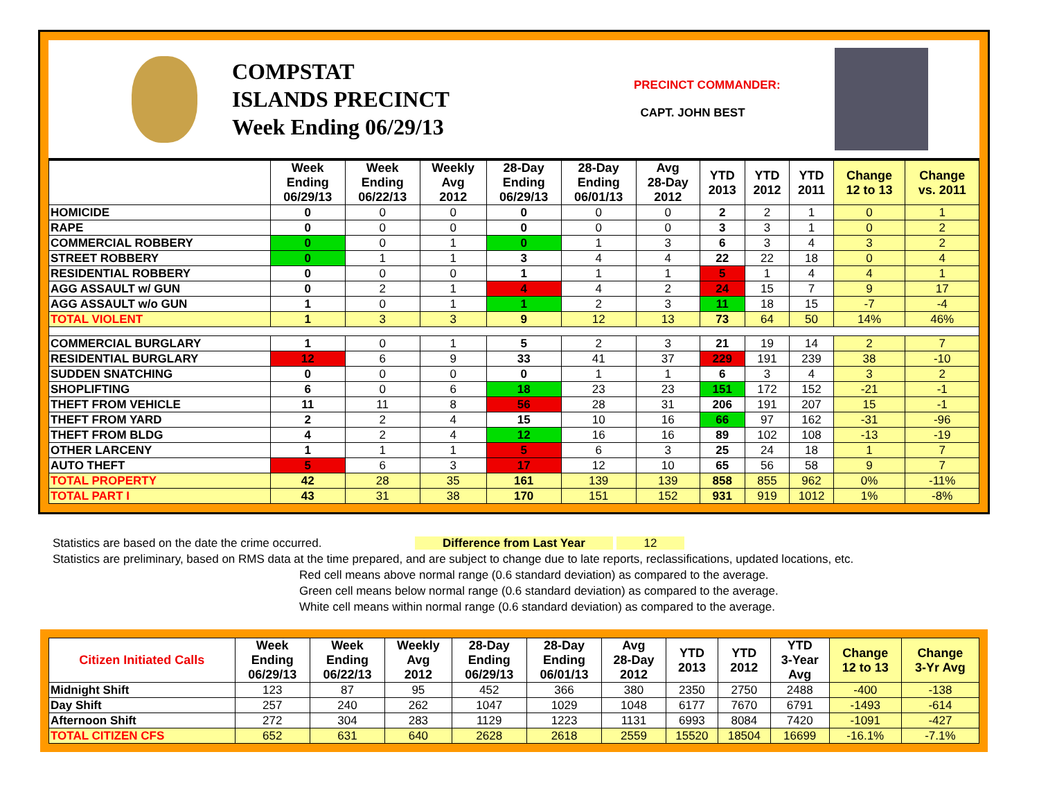COMPSTAT
ISLANDS PRECINCT
Week Ending 06/29/13
PRECINCT COMMANDER:
CAPT. JOHN BEST
| | Week Ending 06/29/13 | Week Ending 06/22/13 | Weekly Avg 2012 | 28-Day Ending 06/29/13 | 28-Day Ending 06/01/13 | Avg 28-Day 2012 | YTD 2013 | YTD 2012 | YTD 2011 | Change 12 to 13 | Change vs. 2011 |
| --- | --- | --- | --- | --- | --- | --- | --- | --- | --- | --- | --- |
| HOMICIDE | 0 | 0 | 0 | 0 | 0 | 0 | 2 | 2 | 1 | 0 | 1 |
| RAPE | 0 | 0 | 0 | 0 | 0 | 0 | 3 | 3 | 1 | 0 | 2 |
| COMMERCIAL ROBBERY | 0 | 0 | 1 | 0 | 1 | 3 | 6 | 3 | 4 | 3 | 2 |
| STREET ROBBERY | 0 | 1 | 1 | 3 | 4 | 4 | 22 | 22 | 18 | 0 | 4 |
| RESIDENTIAL ROBBERY | 0 | 0 | 0 | 1 | 1 | 1 | 5 | 1 | 4 | 4 | 1 |
| AGG ASSAULT w/ GUN | 0 | 2 | 1 | 4 | 4 | 2 | 24 | 15 | 7 | 9 | 17 |
| AGG ASSAULT w/o GUN | 1 | 0 | 1 | 1 | 2 | 3 | 11 | 18 | 15 | -7 | -4 |
| TOTAL VIOLENT | 1 | 3 | 3 | 9 | 12 | 13 | 73 | 64 | 50 | 14% | 46% |
| COMMERCIAL BURGLARY | 1 | 0 | 1 | 5 | 2 | 3 | 21 | 19 | 14 | 2 | 7 |
| RESIDENTIAL BURGLARY | 12 | 6 | 9 | 33 | 41 | 37 | 229 | 191 | 239 | 38 | -10 |
| SUDDEN SNATCHING | 0 | 0 | 0 | 0 | 1 | 1 | 6 | 3 | 4 | 3 | 2 |
| SHOPLIFTING | 6 | 0 | 6 | 18 | 23 | 23 | 151 | 172 | 152 | -21 | -1 |
| THEFT FROM VEHICLE | 11 | 11 | 8 | 56 | 28 | 31 | 206 | 191 | 207 | 15 | -1 |
| THEFT FROM YARD | 2 | 2 | 4 | 15 | 10 | 16 | 66 | 97 | 162 | -31 | -96 |
| THEFT FROM BLDG | 4 | 2 | 4 | 12 | 16 | 16 | 89 | 102 | 108 | -13 | -19 |
| OTHER LARCENY | 1 | 1 | 1 | 5 | 6 | 3 | 25 | 24 | 18 | 1 | 7 |
| AUTO THEFT | 5 | 6 | 3 | 17 | 12 | 10 | 65 | 56 | 58 | 9 | 7 |
| TOTAL PROPERTY | 42 | 28 | 35 | 161 | 139 | 139 | 858 | 855 | 962 | 0% | -11% |
| TOTAL PART I | 43 | 31 | 38 | 170 | 151 | 152 | 931 | 919 | 1012 | 1% | -8% |
Statistics are based on the date the crime occurred. Difference from Last Year 12
Statistics are preliminary, based on RMS data at the time prepared, and are subject to change due to late reports, reclassifications, updated locations, etc.
Red cell means above normal range (0.6 standard deviation) as compared to the average.
Green cell means below normal range (0.6 standard deviation) as compared to the average.
White cell means within normal range (0.6 standard deviation) as compared to the average.
| Citizen Initiated Calls | Week Ending 06/29/13 | Week Ending 06/22/13 | Weekly Avg 2012 | 28-Day Ending 06/29/13 | 28-Day Ending 06/01/13 | Avg 28-Day 2012 | YTD 2013 | YTD 2012 | YTD 3-Year Avg | Change 12 to 13 | Change 3-Yr Avg |
| --- | --- | --- | --- | --- | --- | --- | --- | --- | --- | --- | --- |
| Midnight Shift | 123 | 87 | 95 | 452 | 366 | 380 | 2350 | 2750 | 2488 | -400 | -138 |
| Day Shift | 257 | 240 | 262 | 1047 | 1029 | 1048 | 6177 | 7670 | 6791 | -1493 | -614 |
| Afternoon Shift | 272 | 304 | 283 | 1129 | 1223 | 1131 | 6993 | 8084 | 7420 | -1091 | -427 |
| TOTAL CITIZEN CFS | 652 | 631 | 640 | 2628 | 2618 | 2559 | 15520 | 18504 | 16699 | -16.1% | -7.1% |